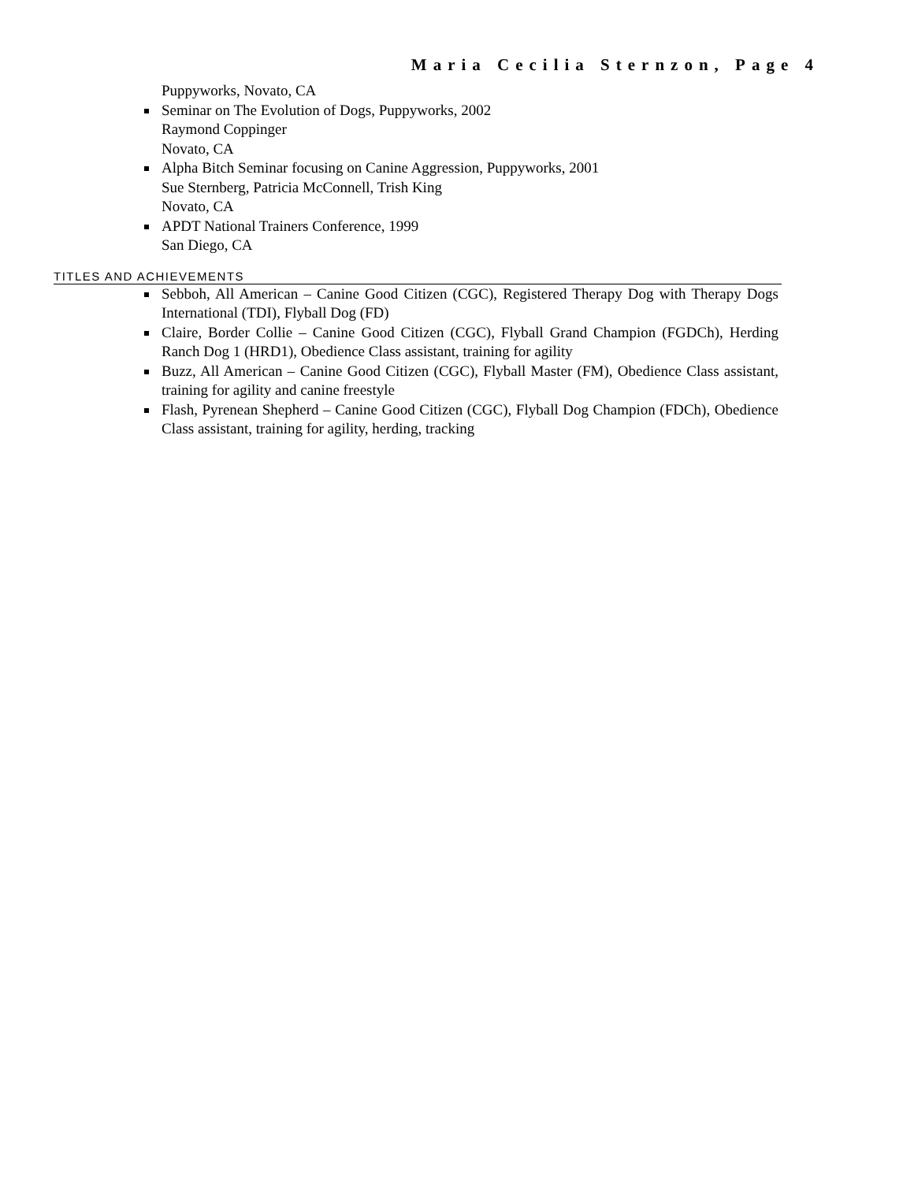Maria Cecilia Sternzon, Page 4
Puppyworks, Novato, CA
Seminar on The Evolution of Dogs, Puppyworks, 2002
Raymond Coppinger
Novato, CA
Alpha Bitch Seminar focusing on Canine Aggression, Puppyworks, 2001
Sue Sternberg, Patricia McConnell, Trish King
Novato, CA
APDT National Trainers Conference, 1999
San Diego, CA
TITLES AND ACHIEVEMENTS
Sebboh, All American – Canine Good Citizen (CGC), Registered Therapy Dog with Therapy Dogs International (TDI), Flyball Dog (FD)
Claire, Border Collie – Canine Good Citizen (CGC), Flyball Grand Champion (FGDCh), Herding Ranch Dog 1 (HRD1), Obedience Class assistant, training for agility
Buzz, All American – Canine Good Citizen (CGC), Flyball Master (FM), Obedience Class assistant, training for agility and canine freestyle
Flash, Pyrenean Shepherd – Canine Good Citizen (CGC), Flyball Dog Champion (FDCh), Obedience Class assistant, training for agility, herding, tracking